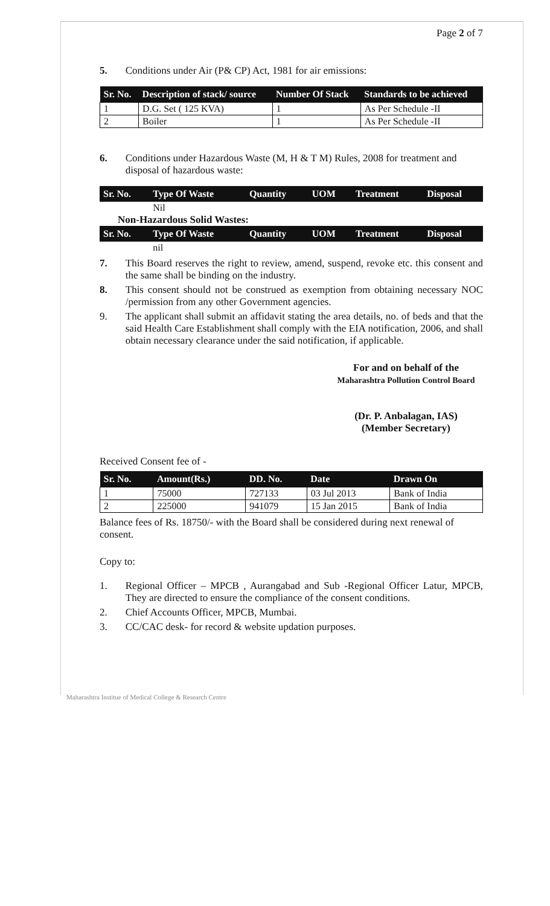Page 2 of 7
5. Conditions under Air (P& CP) Act, 1981 for air emissions:
| Sr. No. | Description of stack/ source | Number Of Stack | Standards to be achieved |
| --- | --- | --- | --- |
| 1 | D.G. Set ( 125 KVA) | 1 | As Per Schedule -II |
| 2 | Boiler | 1 | As Per Schedule -II |
6. Conditions under Hazardous Waste (M, H & T M) Rules, 2008 for treatment and disposal of hazardous waste:
| Sr. No. | Type Of Waste | Quantity | UOM | Treatment | Disposal |
| --- | --- | --- | --- | --- | --- |
| | Nil | | | | |
Non-Hazardous Solid Wastes:
| Sr. No. | Type Of Waste | Quantity | UOM | Treatment | Disposal |
| --- | --- | --- | --- | --- | --- |
| | nil | | | | |
7. This Board reserves the right to review, amend, suspend, revoke etc. this consent and the same shall be binding on the industry.
8. This consent should not be construed as exemption from obtaining necessary NOC /permission from any other Government agencies.
9. The applicant shall submit an affidavit stating the area details, no. of beds and that the said Health Care Establishment shall comply with the EIA notification, 2006, and shall obtain necessary clearance under the said notification, if applicable.
For and on behalf of the
Maharashtra Pollution Control Board
(Dr. P. Anbalagan, IAS)
(Member Secretary)
Received Consent fee of -
| Sr. No. | Amount(Rs.) | DD. No. | Date | Drawn On |
| --- | --- | --- | --- | --- |
| 1 | 75000 | 727133 | 03 Jul 2013 | Bank of India |
| 2 | 225000 | 941079 | 15 Jan 2015 | Bank of India |
Balance fees of Rs. 18750/- with the Board shall be considered during next renewal of consent.
Copy to:
1. Regional Officer – MPCB , Aurangabad and Sub -Regional Officer Latur, MPCB, They are directed to ensure the compliance of the consent conditions.
2. Chief Accounts Officer, MPCB, Mumbai.
3. CC/CAC desk- for record & website updation purposes.
Maharashtra Institue of Medical College & Research Centre